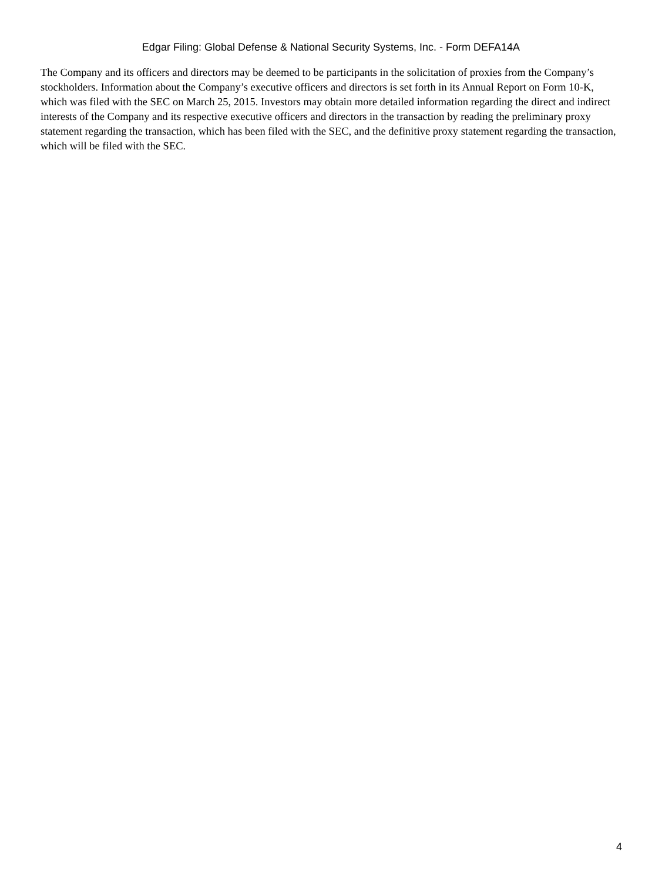Edgar Filing: Global Defense & National Security Systems, Inc. - Form DEFA14A
The Company and its officers and directors may be deemed to be participants in the solicitation of proxies from the Company’s stockholders. Information about the Company’s executive officers and directors is set forth in its Annual Report on Form 10-K, which was filed with the SEC on March 25, 2015. Investors may obtain more detailed information regarding the direct and indirect interests of the Company and its respective executive officers and directors in the transaction by reading the preliminary proxy statement regarding the transaction, which has been filed with the SEC, and the definitive proxy statement regarding the transaction, which will be filed with the SEC.
4